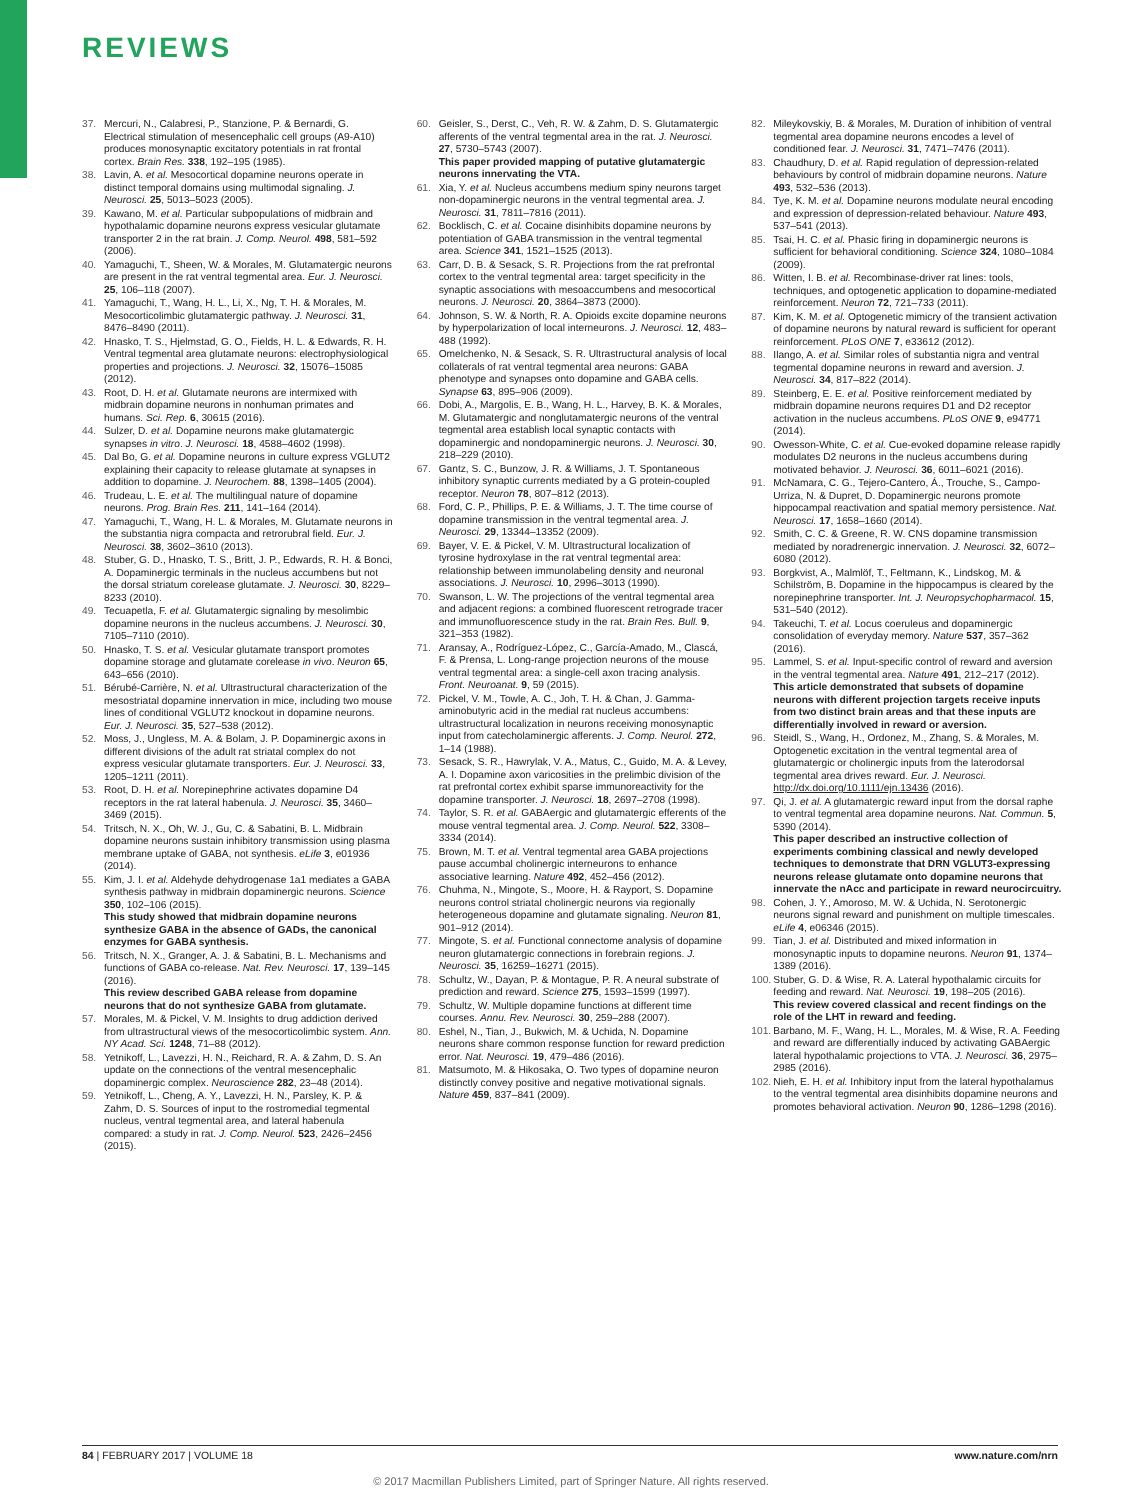REVIEWS
37. Mercuri, N., Calabresi, P., Stanzione, P. & Bernardi, G. Electrical stimulation of mesencephalic cell groups (A9-A10) produces monosynaptic excitatory potentials in rat frontal cortex. Brain Res. 338, 192–195 (1985).
38. Lavin, A. et al. Mesocortical dopamine neurons operate in distinct temporal domains using multimodal signaling. J. Neurosci. 25, 5013–5023 (2005).
39. Kawano, M. et al. Particular subpopulations of midbrain and hypothalamic dopamine neurons express vesicular glutamate transporter 2 in the rat brain. J. Comp. Neurol. 498, 581–592 (2006).
40. Yamaguchi, T., Sheen, W. & Morales, M. Glutamatergic neurons are present in the rat ventral tegmental area. Eur. J. Neurosci. 25, 106–118 (2007).
41. Yamaguchi, T., Wang, H. L., Li, X., Ng, T. H. & Morales, M. Mesocorticolimbic glutamatergic pathway. J. Neurosci. 31, 8476–8490 (2011).
42. Hnasko, T. S., Hjelmstad, G. O., Fields, H. L. & Edwards, R. H. Ventral tegmental area glutamate neurons: electrophysiological properties and projections. J. Neurosci. 32, 15076–15085 (2012).
43. Root, D. H. et al. Glutamate neurons are intermixed with midbrain dopamine neurons in nonhuman primates and humans. Sci. Rep. 6, 30615 (2016).
44. Sulzer, D. et al. Dopamine neurons make glutamatergic synapses in vitro. J. Neurosci. 18, 4588–4602 (1998).
45. Dal Bo, G. et al. Dopamine neurons in culture express VGLUT2 explaining their capacity to release glutamate at synapses in addition to dopamine. J. Neurochem. 88, 1398–1405 (2004).
46. Trudeau, L. E. et al. The multilingual nature of dopamine neurons. Prog. Brain Res. 211, 141–164 (2014).
47. Yamaguchi, T., Wang, H. L. & Morales, M. Glutamate neurons in the substantia nigra compacta and retrorubral field. Eur. J. Neurosci. 38, 3602–3610 (2013).
48. Stuber, G. D., Hnasko, T. S., Britt, J. P., Edwards, R. H. & Bonci, A. Dopaminergic terminals in the nucleus accumbens but not the dorsal striatum corelease glutamate. J. Neurosci. 30, 8229–8233 (2010).
49. Tecuapetla, F. et al. Glutamatergic signaling by mesolimbic dopamine neurons in the nucleus accumbens. J. Neurosci. 30, 7105–7110 (2010).
50. Hnasko, T. S. et al. Vesicular glutamate transport promotes dopamine storage and glutamate corelease in vivo. Neuron 65, 643–656 (2010).
51. Bérubé-Carrière, N. et al. Ultrastructural characterization of the mesostriatal dopamine innervation in mice, including two mouse lines of conditional VGLUT2 knockout in dopamine neurons. Eur. J. Neurosci. 35, 527–538 (2012).
52. Moss, J., Ungless, M. A. & Bolam, J. P. Dopaminergic axons in different divisions of the adult rat striatal complex do not express vesicular glutamate transporters. Eur. J. Neurosci. 33, 1205–1211 (2011).
53. Root, D. H. et al. Norepinephrine activates dopamine D4 receptors in the rat lateral habenula. J. Neurosci. 35, 3460–3469 (2015).
54. Tritsch, N. X., Oh, W. J., Gu, C. & Sabatini, B. L. Midbrain dopamine neurons sustain inhibitory transmission using plasma membrane uptake of GABA, not synthesis. eLife 3, e01936 (2014).
55. Kim, J. I. et al. Aldehyde dehydrogenase 1a1 mediates a GABA synthesis pathway in midbrain dopaminergic neurons. Science 350, 102–106 (2015).
This study showed that midbrain dopamine neurons synthesize GABA in the absence of GADs, the canonical enzymes for GABA synthesis.
56. Tritsch, N. X., Granger, A. J. & Sabatini, B. L. Mechanisms and functions of GABA co-release. Nat. Rev. Neurosci. 17, 139–145 (2016).
This review described GABA release from dopamine neurons that do not synthesize GABA from glutamate.
57. Morales, M. & Pickel, V. M. Insights to drug addiction derived from ultrastructural views of the mesocorticolimbic system. Ann. NY Acad. Sci. 1248, 71–88 (2012).
58. Yetnikoff, L., Lavezzi, H. N., Reichard, R. A. & Zahm, D. S. An update on the connections of the ventral mesencephalic dopaminergic complex. Neuroscience 282, 23–48 (2014).
59. Yetnikoff, L., Cheng, A. Y., Lavezzi, H. N., Parsley, K. P. & Zahm, D. S. Sources of input to the rostromedial tegmental nucleus, ventral tegmental area, and lateral habenula compared: a study in rat. J. Comp. Neurol. 523, 2426–2456 (2015).
60. Geisler, S., Derst, C., Veh, R. W. & Zahm, D. S. Glutamatergic afferents of the ventral tegmental area in the rat. J. Neurosci. 27, 5730–5743 (2007).
This paper provided mapping of putative glutamatergic neurons innervating the VTA.
61. Xia, Y. et al. Nucleus accumbens medium spiny neurons target non-dopaminergic neurons in the ventral tegmental area. J. Neurosci. 31, 7811–7816 (2011).
62. Bocklisch, C. et al. Cocaine disinhibits dopamine neurons by potentiation of GABA transmission in the ventral tegmental area. Science 341, 1521–1525 (2013).
63. Carr, D. B. & Sesack, S. R. Projections from the rat prefrontal cortex to the ventral tegmental area: target specificity in the synaptic associations with mesoaccumbens and mesocortical neurons. J. Neurosci. 20, 3864–3873 (2000).
64. Johnson, S. W. & North, R. A. Opioids excite dopamine neurons by hyperpolarization of local interneurons. J. Neurosci. 12, 483–488 (1992).
65. Omelchenko, N. & Sesack, S. R. Ultrastructural analysis of local collaterals of rat ventral tegmental area neurons: GABA phenotype and synapses onto dopamine and GABA cells. Synapse 63, 895–906 (2009).
66. Dobi, A., Margolis, E. B., Wang, H. L., Harvey, B. K. & Morales, M. Glutamatergic and nonglutamatergic neurons of the ventral tegmental area establish local synaptic contacts with dopaminergic and nondopaminergic neurons. J. Neurosci. 30, 218–229 (2010).
67. Gantz, S. C., Bunzow, J. R. & Williams, J. T. Spontaneous inhibitory synaptic currents mediated by a G protein-coupled receptor. Neuron 78, 807–812 (2013).
68. Ford, C. P., Phillips, P. E. & Williams, J. T. The time course of dopamine transmission in the ventral tegmental area. J. Neurosci. 29, 13344–13352 (2009).
69. Bayer, V. E. & Pickel, V. M. Ultrastructural localization of tyrosine hydroxylase in the rat ventral tegmental area: relationship between immunolabeling density and neuronal associations. J. Neurosci. 10, 2996–3013 (1990).
70. Swanson, L. W. The projections of the ventral tegmental area and adjacent regions: a combined fluorescent retrograde tracer and immunofluorescence study in the rat. Brain Res. Bull. 9, 321–353 (1982).
71. Aransay, A., Rodríguez-López, C., García-Amado, M., Clascá, F. & Prensa, L. Long-range projection neurons of the mouse ventral tegmental area: a single-cell axon tracing analysis. Front. Neuroanat. 9, 59 (2015).
72. Pickel, V. M., Towle, A. C., Joh, T. H. & Chan, J. Gamma-aminobutyric acid in the medial rat nucleus accumbens: ultrastructural localization in neurons receiving monosynaptic input from catecholaminergic afferents. J. Comp. Neurol. 272, 1–14 (1988).
73. Sesack, S. R., Hawrylak, V. A., Matus, C., Guido, M. A. & Levey, A. I. Dopamine axon varicosities in the prelimbic division of the rat prefrontal cortex exhibit sparse immunoreactivity for the dopamine transporter. J. Neurosci. 18, 2697–2708 (1998).
74. Taylor, S. R. et al. GABAergic and glutamatergic efferents of the mouse ventral tegmental area. J. Comp. Neurol. 522, 3308–3334 (2014).
75. Brown, M. T. et al. Ventral tegmental area GABA projections pause accumbal cholinergic interneurons to enhance associative learning. Nature 492, 452–456 (2012).
76. Chuhma, N., Mingote, S., Moore, H. & Rayport, S. Dopamine neurons control striatal cholinergic neurons via regionally heterogeneous dopamine and glutamate signaling. Neuron 81, 901–912 (2014).
77. Mingote, S. et al. Functional connectome analysis of dopamine neuron glutamatergic connections in forebrain regions. J. Neurosci. 35, 16259–16271 (2015).
78. Schultz, W., Dayan, P. & Montague, P. R. A neural substrate of prediction and reward. Science 275, 1593–1599 (1997).
79. Schultz, W. Multiple dopamine functions at different time courses. Annu. Rev. Neurosci. 30, 259–288 (2007).
80. Eshel, N., Tian, J., Bukwich, M. & Uchida, N. Dopamine neurons share common response function for reward prediction error. Nat. Neurosci. 19, 479–486 (2016).
81. Matsumoto, M. & Hikosaka, O. Two types of dopamine neuron distinctly convey positive and negative motivational signals. Nature 459, 837–841 (2009).
82. Mileykovskiy, B. & Morales, M. Duration of inhibition of ventral tegmental area dopamine neurons encodes a level of conditioned fear. J. Neurosci. 31, 7471–7476 (2011).
83. Chaudhury, D. et al. Rapid regulation of depression-related behaviours by control of midbrain dopamine neurons. Nature 493, 532–536 (2013).
84. Tye, K. M. et al. Dopamine neurons modulate neural encoding and expression of depression-related behaviour. Nature 493, 537–541 (2013).
85. Tsai, H. C. et al. Phasic firing in dopaminergic neurons is sufficient for behavioral conditioning. Science 324, 1080–1084 (2009).
86. Witten, I. B. et al. Recombinase-driver rat lines: tools, techniques, and optogenetic application to dopamine-mediated reinforcement. Neuron 72, 721–733 (2011).
87. Kim, K. M. et al. Optogenetic mimicry of the transient activation of dopamine neurons by natural reward is sufficient for operant reinforcement. PLoS ONE 7, e33612 (2012).
88. Ilango, A. et al. Similar roles of substantia nigra and ventral tegmental dopamine neurons in reward and aversion. J. Neurosci. 34, 817–822 (2014).
89. Steinberg, E. E. et al. Positive reinforcement mediated by midbrain dopamine neurons requires D1 and D2 receptor activation in the nucleus accumbens. PLoS ONE 9, e94771 (2014).
90. Owesson-White, C. et al. Cue-evoked dopamine release rapidly modulates D2 neurons in the nucleus accumbens during motivated behavior. J. Neurosci. 36, 6011–6021 (2016).
91. McNamara, C. G., Tejero-Cantero, Á., Trouche, S., Campo-Urriza, N. & Dupret, D. Dopaminergic neurons promote hippocampal reactivation and spatial memory persistence. Nat. Neurosci. 17, 1658–1660 (2014).
92. Smith, C. C. & Greene, R. W. CNS dopamine transmission mediated by noradrenergic innervation. J. Neurosci. 32, 6072–6080 (2012).
93. Borgkvist, A., Malmlöf, T., Feltmann, K., Lindskog, M. & Schilström, B. Dopamine in the hippocampus is cleared by the norepinephrine transporter. Int. J. Neuropsychopharmacol. 15, 531–540 (2012).
94. Takeuchi, T. et al. Locus coeruleus and dopaminergic consolidation of everyday memory. Nature 537, 357–362 (2016).
95. Lammel, S. et al. Input-specific control of reward and aversion in the ventral tegmental area. Nature 491, 212–217 (2012).
This article demonstrated that subsets of dopamine neurons with different projection targets receive inputs from two distinct brain areas and that these inputs are differentially involved in reward or aversion.
96. Steidl, S., Wang, H., Ordonez, M., Zhang, S. & Morales, M. Optogenetic excitation in the ventral tegmental area of glutamatergic or cholinergic inputs from the laterodorsal tegmental area drives reward. Eur. J. Neurosci. http://dx.doi.org/10.1111/ejn.13436 (2016).
97. Qi, J. et al. A glutamatergic reward input from the dorsal raphe to ventral tegmental area dopamine neurons. Nat. Commun. 5, 5390 (2014).
This paper described an instructive collection of experiments combining classical and newly developed techniques to demonstrate that DRN VGLUT3-expressing neurons release glutamate onto dopamine neurons that innervate the nAcc and participate in reward neurocircuitry.
98. Cohen, J. Y., Amoroso, M. W. & Uchida, N. Serotonergic neurons signal reward and punishment on multiple timescales. eLife 4, e06346 (2015).
99. Tian, J. et al. Distributed and mixed information in monosynaptic inputs to dopamine neurons. Neuron 91, 1374–1389 (2016).
100. Stuber, G. D. & Wise, R. A. Lateral hypothalamic circuits for feeding and reward. Nat. Neurosci. 19, 198–205 (2016).
This review covered classical and recent findings on the role of the LHT in reward and feeding.
101. Barbano, M. F., Wang, H. L., Morales, M. & Wise, R. A. Feeding and reward are differentially induced by activating GABAergic lateral hypothalamic projections to VTA. J. Neurosci. 36, 2975–2985 (2016).
102. Nieh, E. H. et al. Inhibitory input from the lateral hypothalamus to the ventral tegmental area disinhibits dopamine neurons and promotes behavioral activation. Neuron 90, 1286–1298 (2016).
84 | FEBRUARY 2017 | VOLUME 18 www.nature.com/nrn
© 2017 Macmillan Publishers Limited, part of Springer Nature. All rights reserved.